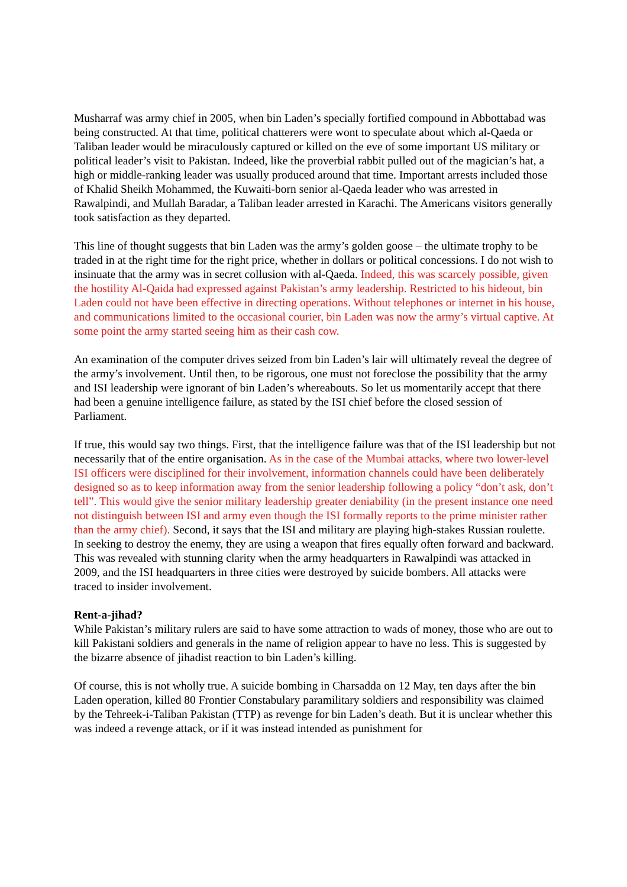Musharraf was army chief in 2005, when bin Laden’s specially fortified compound in Abbottabad was being constructed. At that time, political chatterers were wont to speculate about which al-Qaeda or Taliban leader would be miraculously captured or killed on the eve of some important US military or political leader’s visit to Pakistan. Indeed, like the proverbial rabbit pulled out of the magician’s hat, a high or middle-ranking leader was usually produced around that time. Important arrests included those of Khalid Sheikh Mohammed, the Kuwaiti-born senior al-Qaeda leader who was arrested in Rawalpindi, and Mullah Baradar, a Taliban leader arrested in Karachi. The Americans visitors generally took satisfaction as they departed.
This line of thought suggests that bin Laden was the army’s golden goose – the ultimate trophy to be traded in at the right time for the right price, whether in dollars or political concessions. I do not wish to insinuate that the army was in secret collusion with al-Qaeda. Indeed, this was scarcely possible, given the hostility Al-Qaida had expressed against Pakistan’s army leadership. Restricted to his hideout, bin Laden could not have been effective in directing operations. Without telephones or internet in his house, and communications limited to the occasional courier, bin Laden was now the army’s virtual captive. At some point the army started seeing him as their cash cow.
An examination of the computer drives seized from bin Laden’s lair will ultimately reveal the degree of the army’s involvement. Until then, to be rigorous, one must not foreclose the possibility that the army and ISI leadership were ignorant of bin Laden’s whereabouts. So let us momentarily accept that there had been a genuine intelligence failure, as stated by the ISI chief before the closed session of Parliament.
If true, this would say two things. First, that the intelligence failure was that of the ISI leadership but not necessarily that of the entire organisation. As in the case of the Mumbai attacks, where two lower-level ISI officers were disciplined for their involvement, information channels could have been deliberately designed so as to keep information away from the senior leadership following a policy “don’t ask, don’t tell”. This would give the senior military leadership greater deniability (in the present instance one need not distinguish between ISI and army even though the ISI formally reports to the prime minister rather than the army chief). Second, it says that the ISI and military are playing high-stakes Russian roulette. In seeking to destroy the enemy, they are using a weapon that fires equally often forward and backward. This was revealed with stunning clarity when the army headquarters in Rawalpindi was attacked in 2009, and the ISI headquarters in three cities were destroyed by suicide bombers. All attacks were traced to insider involvement.
Rent-a-jihad?
While Pakistan’s military rulers are said to have some attraction to wads of money, those who are out to kill Pakistani soldiers and generals in the name of religion appear to have no less. This is suggested by the bizarre absence of jihadist reaction to bin Laden’s killing.
Of course, this is not wholly true. A suicide bombing in Charsadda on 12 May, ten days after the bin Laden operation, killed 80 Frontier Constabulary paramilitary soldiers and responsibility was claimed by the Tehreek-i-Taliban Pakistan (TTP) as revenge for bin Laden’s death. But it is unclear whether this was indeed a revenge attack, or if it was instead intended as punishment for